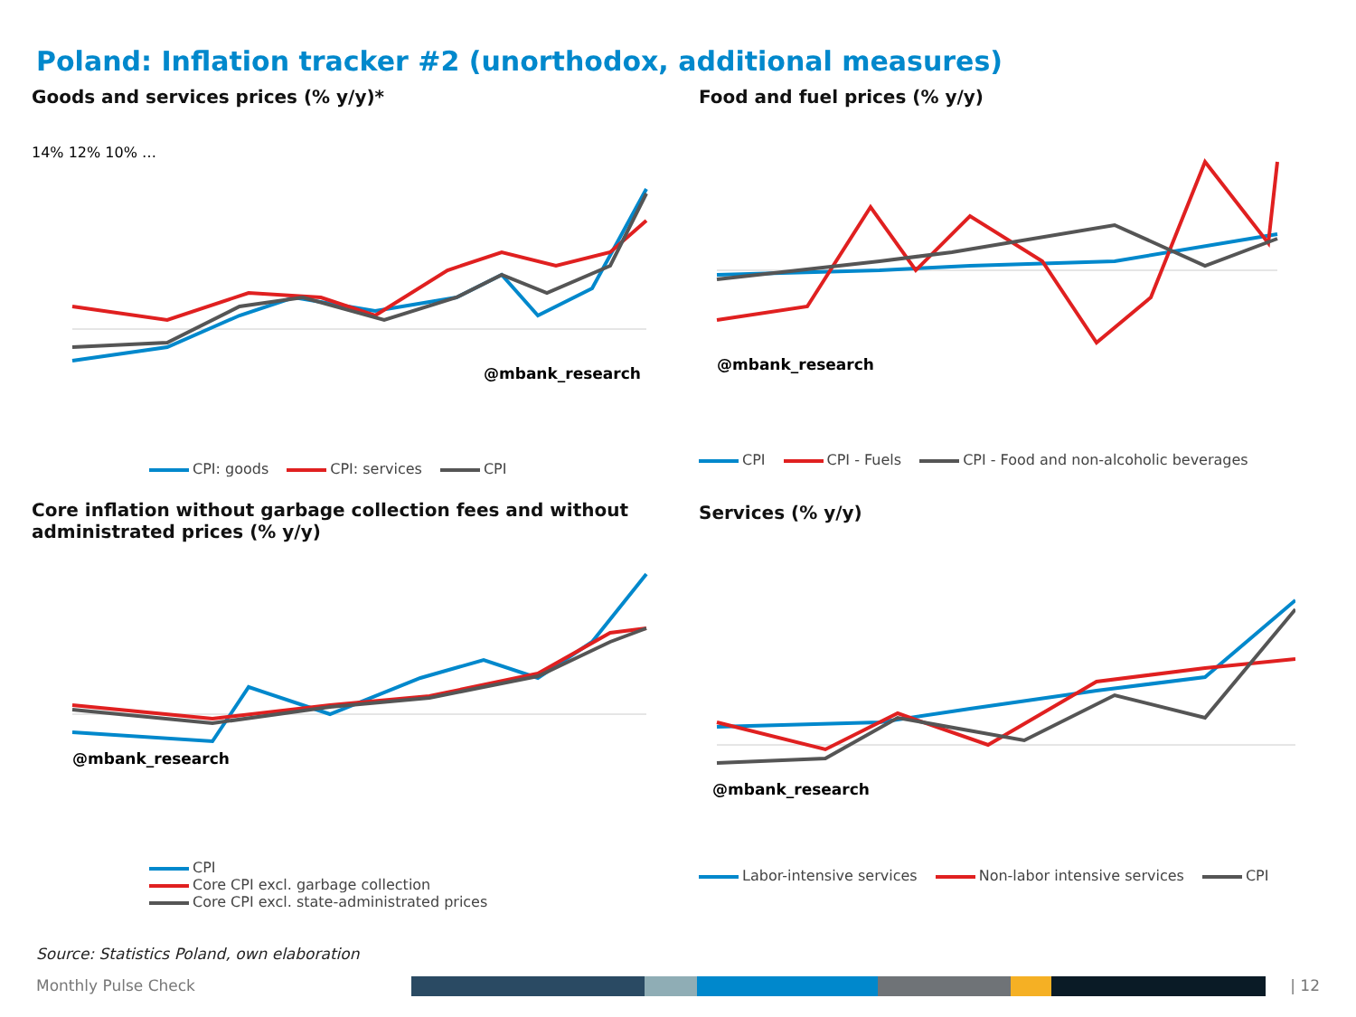Poland: Inflation tracker #2 (unorthodox, additional measures)
Goods and services prices (% y/y)*
14% 12% 10% …
@mbank_research
CPI: goods CPI: services CPI
Food and fuel prices (% y/y)
@mbank_research
CPI CPI - Fuels CPI - Food and non-alcoholic beverages
Core inflation without garbage collection fees and without administrated prices (% y/y)
@mbank_research
CPI
Core CPI excl. garbage collection
Core CPI excl. state-administrated prices
Services (% y/y)
@mbank_research
Labor-intensive services Non-labor intensive services CPI
Source: Statistics Poland, own elaboration
Monthly Pulse Check | 12